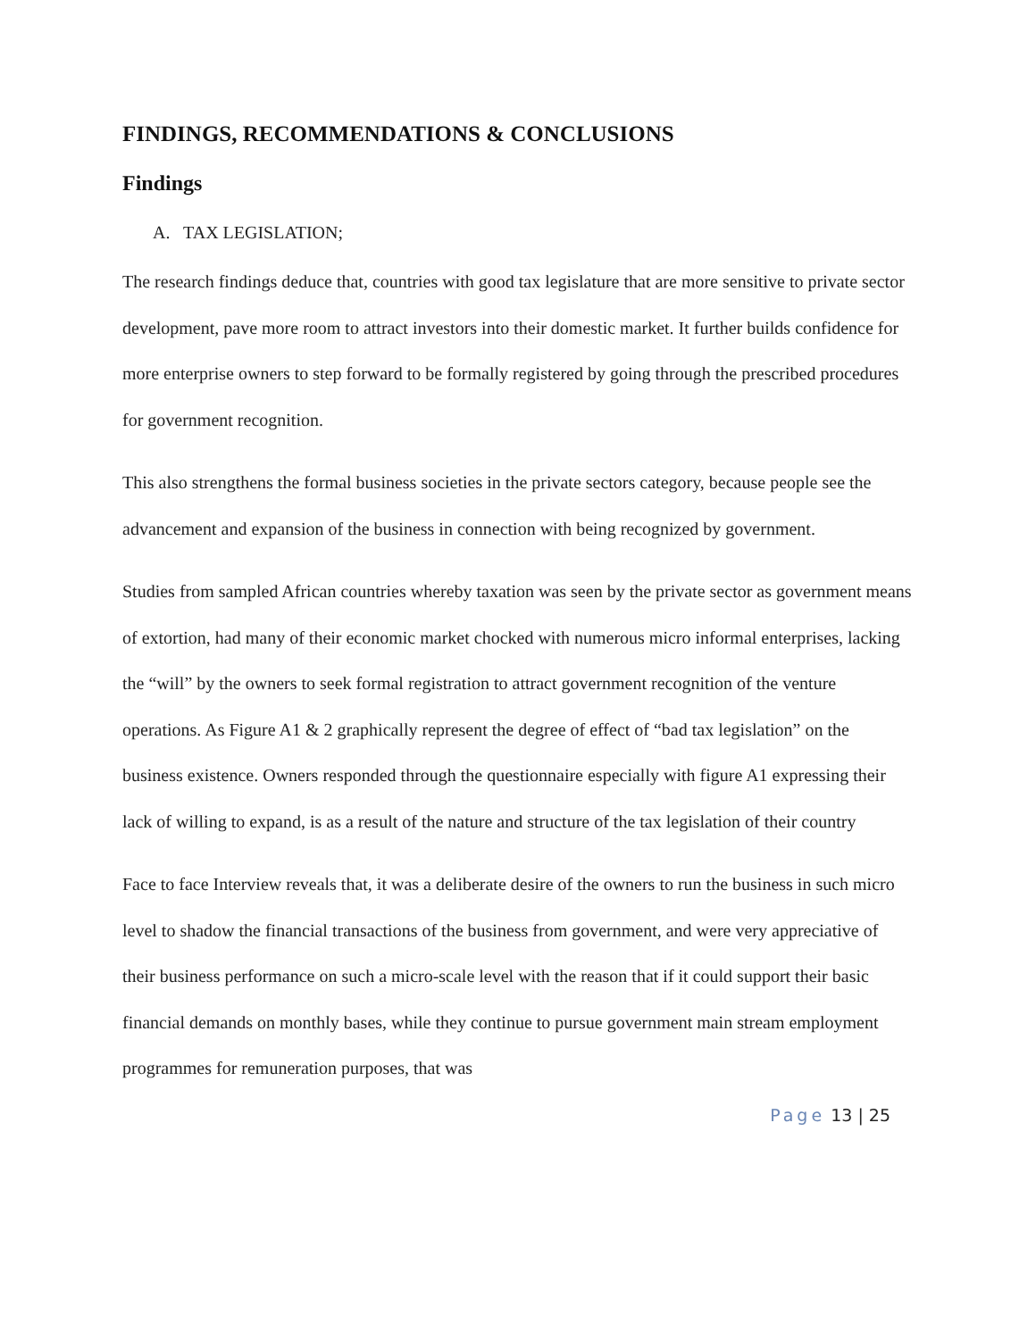FINDINGS, RECOMMENDATIONS & CONCLUSIONS
Findings
A. TAX LEGISLATION;
The research findings deduce that, countries with good tax legislature that are more sensitive to private sector development, pave more room to attract investors into their domestic market. It further builds confidence for more enterprise owners to step forward to be formally registered by going through the prescribed procedures for government recognition.
This also strengthens the formal business societies in the private sectors category, because people see the advancement and expansion of the business in connection with being recognized by government.
Studies from sampled African countries whereby taxation was seen by the private sector as government means of extortion, had many of their economic market chocked with numerous micro informal enterprises, lacking the “will” by the owners to seek formal registration to attract government recognition of the venture operations. As Figure A1 & 2 graphically represent the degree of effect of “bad tax legislation” on the business existence. Owners responded through the questionnaire especially with figure A1 expressing their lack of willing to expand, is as a result of the nature and structure of the tax legislation of their country
Face to face Interview reveals that, it was a deliberate desire of the owners to run the business in such micro level to shadow the financial transactions of the business from government, and were very appreciative of their business performance on such a micro-scale level with the reason that if it could support their basic financial demands on monthly bases, while they continue to pursue government main stream employment programmes for remuneration purposes, that was
Page 13 | 25